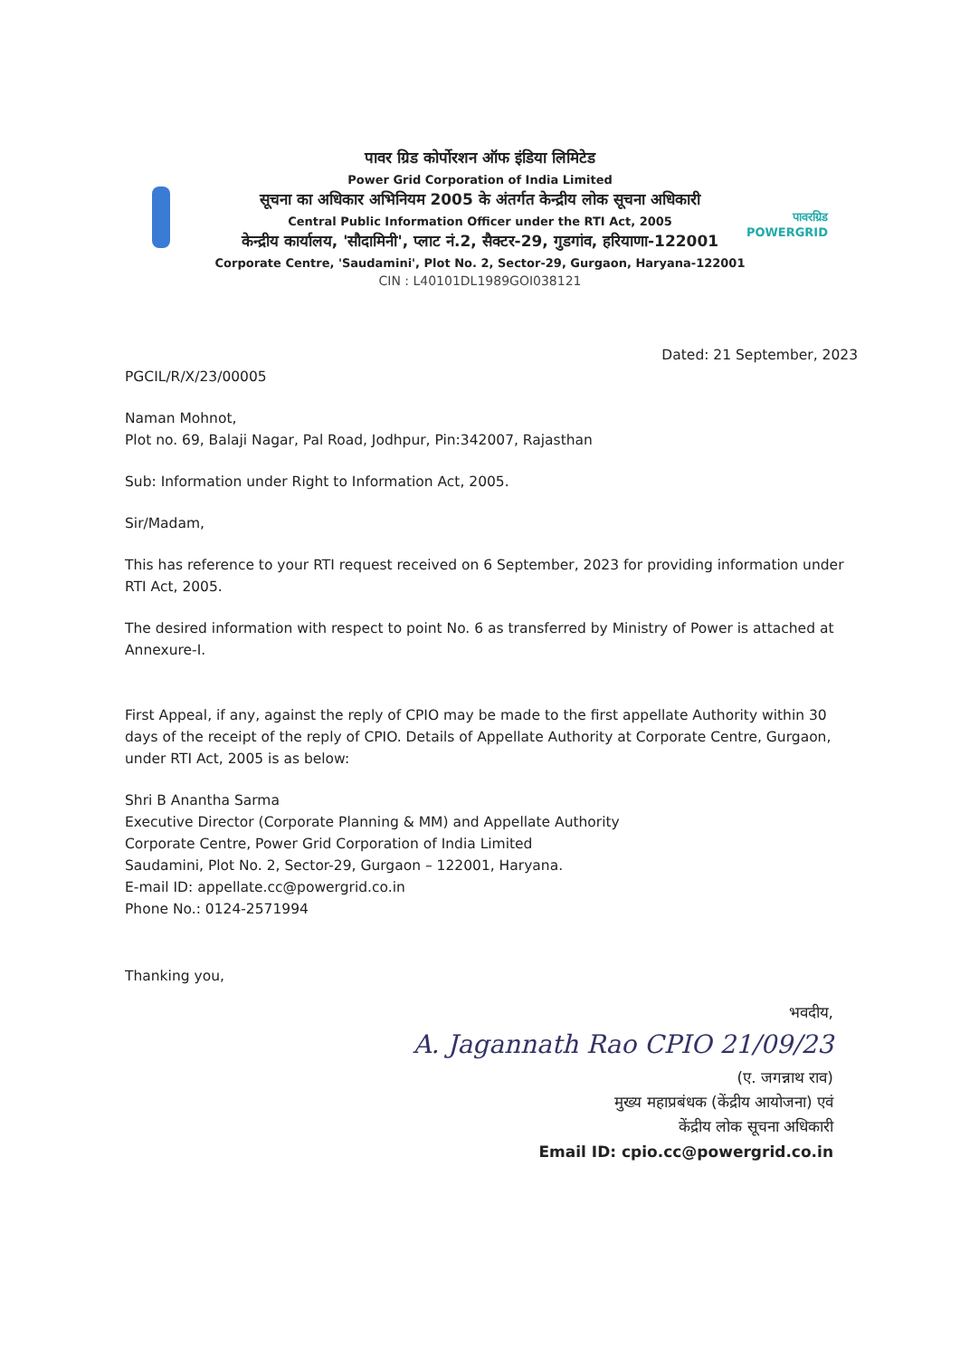पावर ग्रिड कोर्पोरशन ऑफ इंडिया लिमिटेड
Power Grid Corporation of India Limited
सूचना का अधिकार अभिनियम 2005 के अंतर्गत केन्द्रीय लोक सूचना अधिकारी
Central Public Information Officer under the RTI Act, 2005
केन्द्रीय कार्यालय, 'सौदामिनी', प्लाट नं.2, सैक्टर-29, गुडगांव, हरियाणा-122001
Corporate Centre, 'Saudamini', Plot No. 2, Sector-29, Gurgaon, Haryana-122001
CIN : L40101DL1989GOI038121
पावरग्रिड
POWERGRID
Dated: 21 September, 2023
PGCIL/R/X/23/00005
Naman Mohnot,
Plot no. 69, Balaji Nagar, Pal Road, Jodhpur, Pin:342007, Rajasthan
Sub: Information under Right to Information Act, 2005.
Sir/Madam,
This has reference to your RTI request received on 6 September, 2023 for providing information under RTI Act, 2005.
The desired information with respect to point No. 6 as transferred by Ministry of Power is attached at Annexure-I.
First Appeal, if any, against the reply of CPIO may be made to the first appellate Authority within 30 days of the receipt of the reply of CPIO. Details of Appellate Authority at Corporate Centre, Gurgaon, under RTI Act, 2005 is as below:
Shri B Anantha Sarma
Executive Director (Corporate Planning & MM) and Appellate Authority
Corporate Centre, Power Grid Corporation of India Limited
Saudamini, Plot No. 2, Sector-29, Gurgaon – 122001, Haryana.
E-mail ID: appellate.cc@powergrid.co.in
Phone No.: 0124-2571994
Thanking you,
भवदीय,
A. Jagannath Rao CPIO 21/09/23
(ए. जगन्नाथ राव)
मुख्य महाप्रबंधक (केंद्रीय आयोजना) एवं
केंद्रीय लोक सूचना अधिकारी
Email ID: cpio.cc@powergrid.co.in